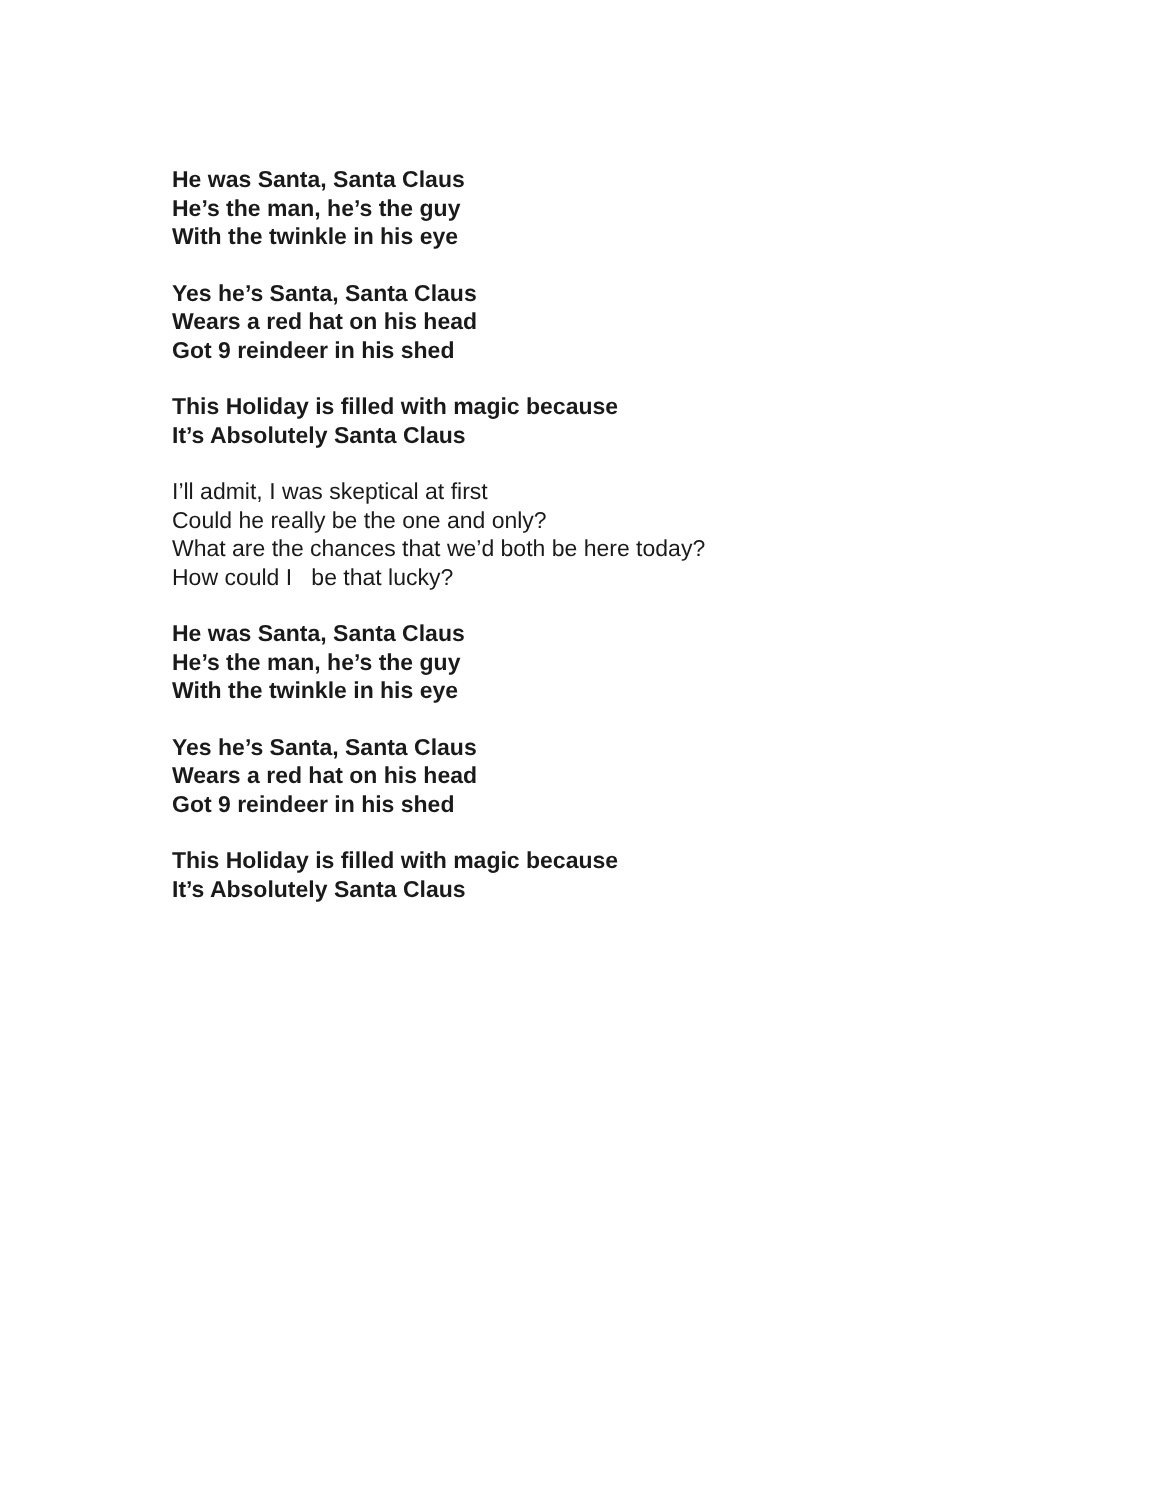He was Santa, Santa Claus
He’s the man, he’s the guy
With the twinkle in his eye
Yes he’s Santa, Santa Claus
Wears a red hat on his head
Got 9 reindeer in his shed
This Holiday is filled with magic because
It’s Absolutely Santa Claus
I’ll admit, I was skeptical at first
Could he really be the one and only?
What are the chances that we’d both be here today?
How could I be that lucky?
He was Santa, Santa Claus
He’s the man, he’s the guy
With the twinkle in his eye
Yes he’s Santa, Santa Claus
Wears a red hat on his head
Got 9 reindeer in his shed
This Holiday is filled with magic because
It’s Absolutely Santa Claus